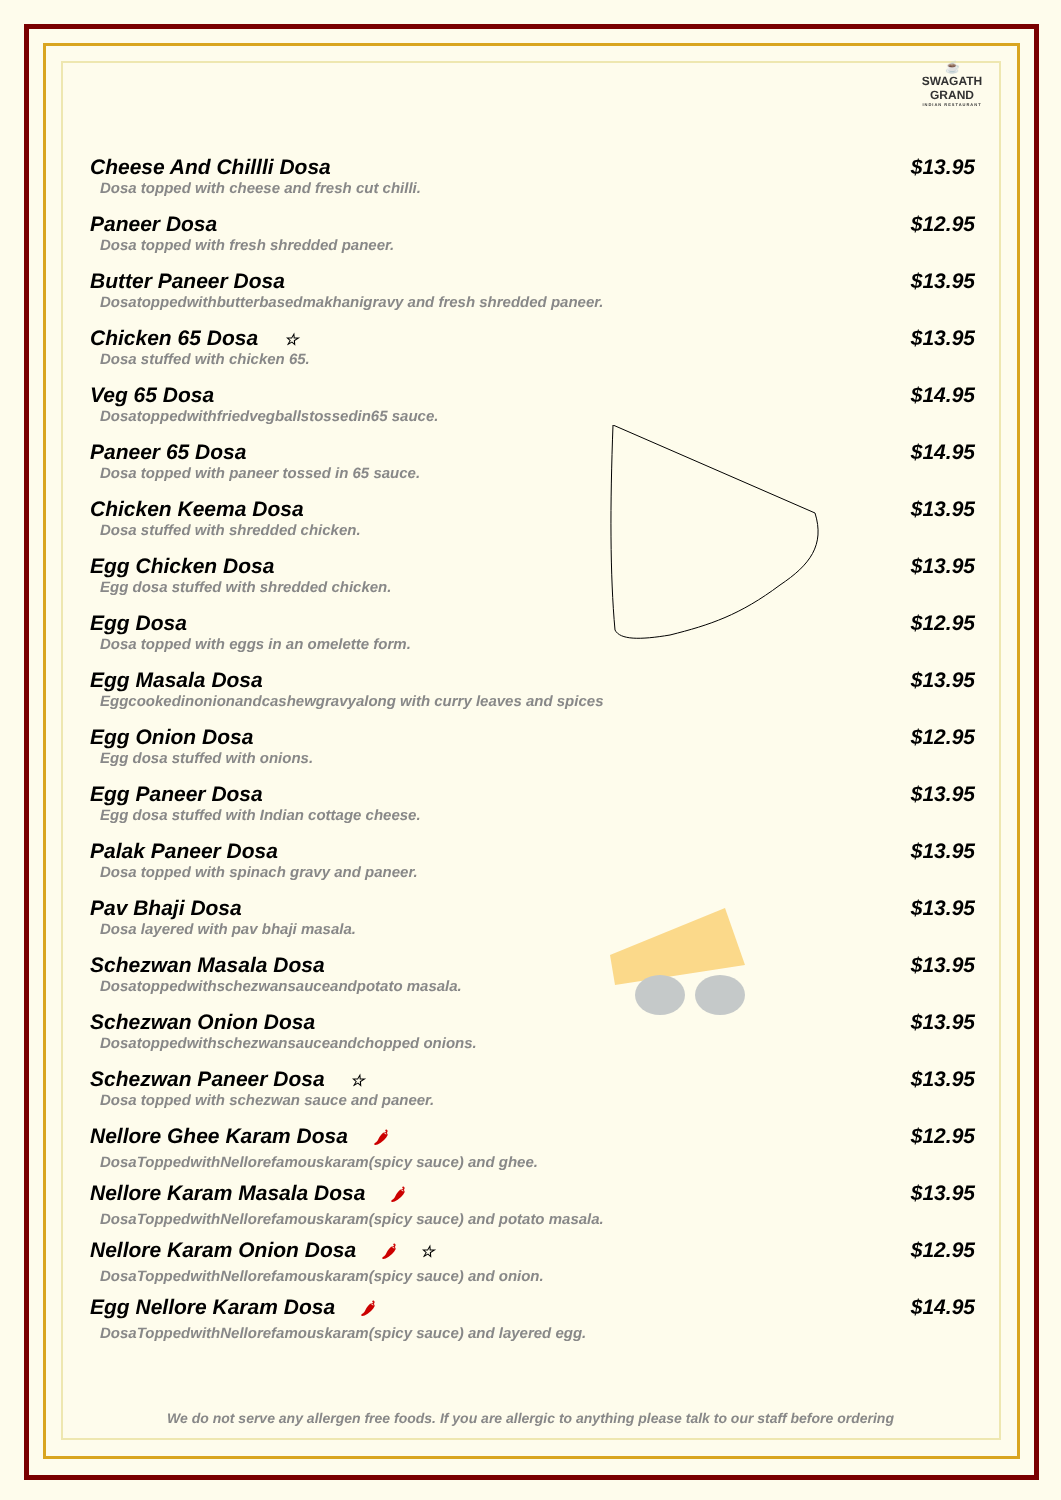☕
SWAGATH GRAND
INDIAN RESTAURANT
Cheese And Chillli Dosa $13.95
Dosa topped with cheese and fresh cut chilli.
Paneer Dosa $12.95
Dosa topped with fresh shredded paneer.
Butter Paneer Dosa $13.95
Dosatoppedwithbutterbasedmakhanigravy and fresh shredded paneer.
Chicken 65 Dosa ☆ $13.95
Dosa stuffed with chicken 65.
Veg 65 Dosa $14.95
Dosatoppedwithfriedvegballstossedin65 sauce.
Paneer 65 Dosa $14.95
Dosa topped with paneer tossed in 65 sauce.
Chicken Keema Dosa $13.95
Dosa stuffed with shredded chicken.
Egg Chicken Dosa $13.95
Egg dosa stuffed with shredded chicken.
Egg Dosa $12.95
Dosa topped with eggs in an omelette form.
Egg Masala Dosa $13.95
Eggcookedinonionandcashewgravyalong with curry leaves and spices
Egg Onion Dosa $12.95
Egg dosa stuffed with onions.
Egg Paneer Dosa $13.95
Egg dosa stuffed with Indian cottage cheese.
Palak Paneer Dosa $13.95
Dosa topped with spinach gravy and paneer.
Pav Bhaji Dosa $13.95
Dosa layered with pav bhaji masala.
Schezwan Masala Dosa $13.95
Dosatoppedwithschezwansauceandpotato masala.
Schezwan Onion Dosa $13.95
Dosatoppedwithschezwansauceandchopped onions.
Schezwan Paneer Dosa ☆ $13.95
Dosa topped with schezwan sauce and paneer.
Nellore Ghee Karam Dosa 🌶 $12.95
DosaToppedwithNellorefamouskaram(spicy sauce) and ghee.
Nellore Karam Masala Dosa 🌶 $13.95
DosaToppedwithNellorefamouskaram(spicy sauce) and potato masala.
Nellore Karam Onion Dosa 🌶 ☆ $12.95
DosaToppedwithNellorefamouskaram(spicy sauce) and onion.
Egg Nellore Karam Dosa 🌶 $14.95
DosaToppedwithNellorefamouskaram(spicy sauce) and layered egg.
We do not serve any allergen free foods. If you are allergic to anything please talk to our staff before ordering